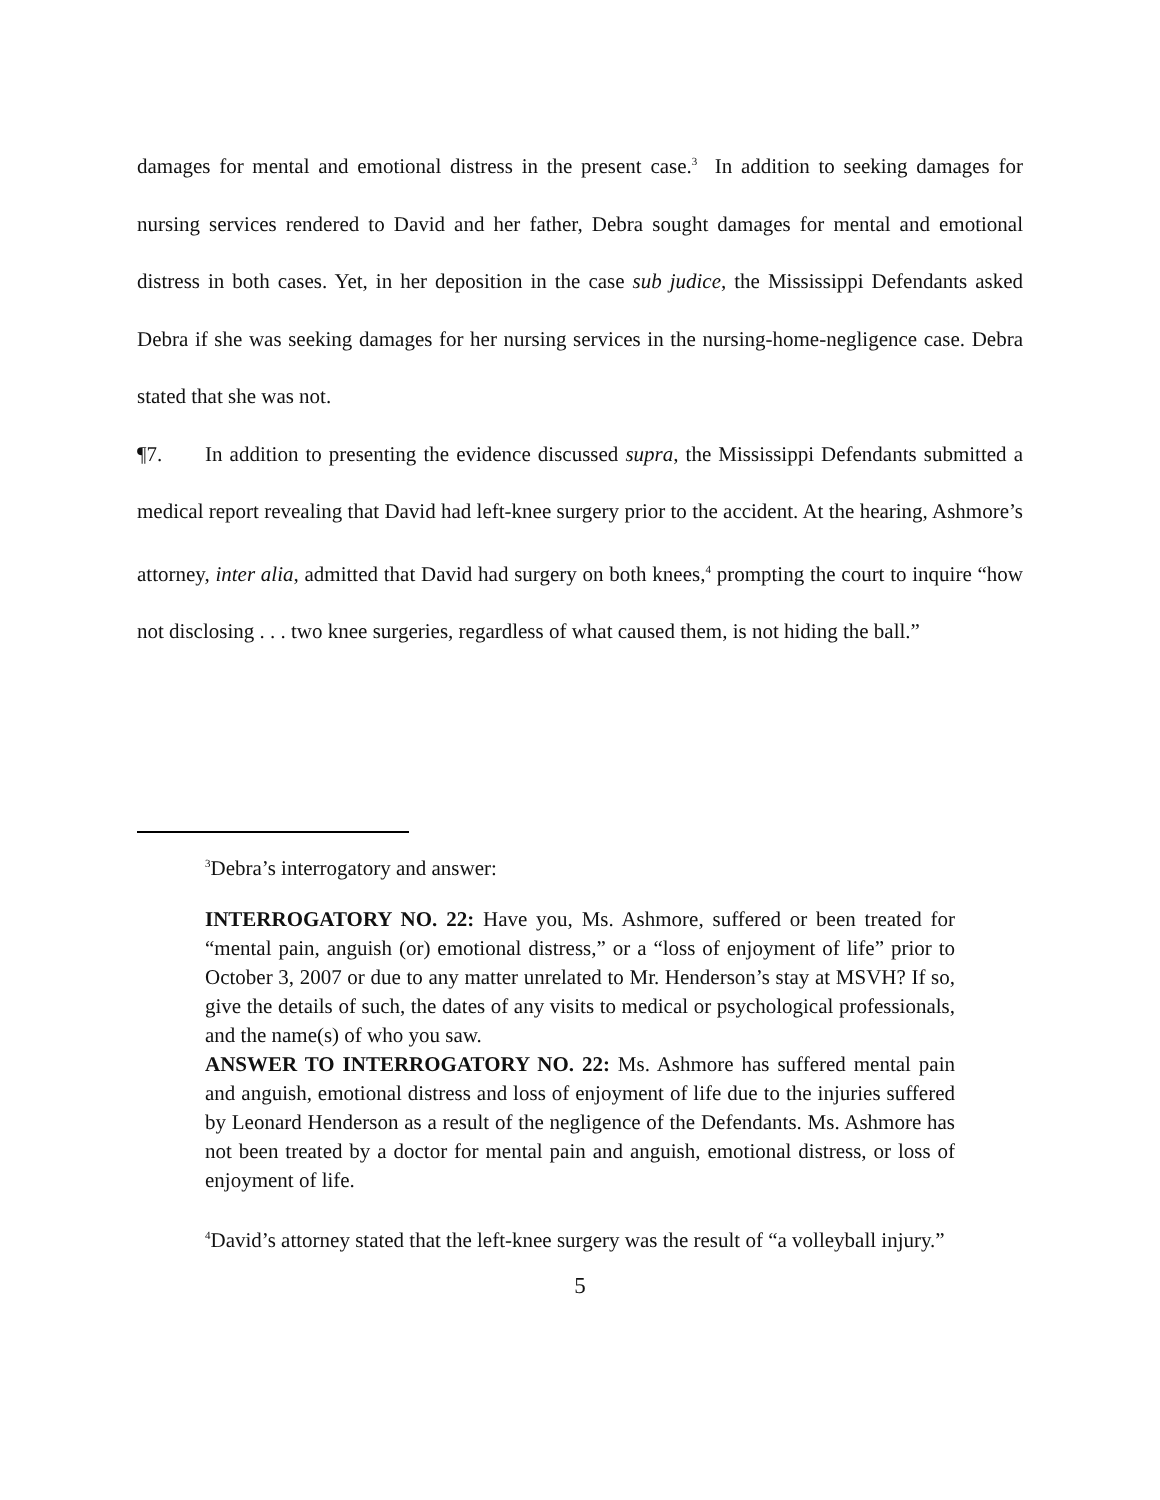damages for mental and emotional distress in the present case.<sup>3</sup> In addition to seeking damages for nursing services rendered to David and her father, Debra sought damages for mental and emotional distress in both cases. Yet, in her deposition in the case sub judice, the Mississippi Defendants asked Debra if she was seeking damages for her nursing services in the nursing-home-negligence case. Debra stated that she was not.
¶7. In addition to presenting the evidence discussed supra, the Mississippi Defendants submitted a medical report revealing that David had left-knee surgery prior to the accident. At the hearing, Ashmore’s attorney, inter alia, admitted that David had surgery on both knees,<sup>4</sup> prompting the court to inquire “how not disclosing . . . two knee surgeries, regardless of what caused them, is not hiding the ball.”
<sup>3</sup> Debra’s interrogatory and answer:
INTERROGATORY NO. 22: Have you, Ms. Ashmore, suffered or been treated for “mental pain, anguish (or) emotional distress,” or a “loss of enjoyment of life” prior to October 3, 2007 or due to any matter unrelated to Mr. Henderson’s stay at MSVH? If so, give the details of such, the dates of any visits to medical or psychological professionals, and the name(s) of who you saw.
ANSWER TO INTERROGATORY NO. 22: Ms. Ashmore has suffered mental pain and anguish, emotional distress and loss of enjoyment of life due to the injuries suffered by Leonard Henderson as a result of the negligence of the Defendants. Ms. Ashmore has not been treated by a doctor for mental pain and anguish, emotional distress, or loss of enjoyment of life.
<sup>4</sup> David’s attorney stated that the left-knee surgery was the result of “a volleyball injury.”
5